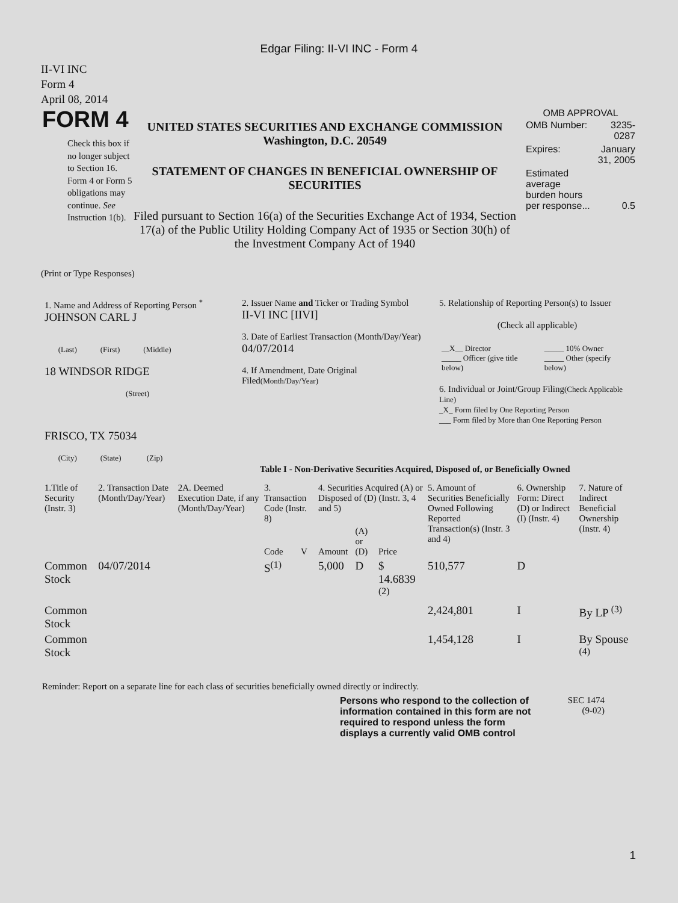Edgar Filing: II-VI INC - Form 4
II-VI INC
Form 4
April 08, 2014
FORM 4
Check this box if no longer subject to Section 16. Form 4 or Form 5 obligations may continue. See Instruction 1(b).
UNITED STATES SECURITIES AND EXCHANGE COMMISSION
Washington, D.C. 20549
STATEMENT OF CHANGES IN BENEFICIAL OWNERSHIP OF SECURITIES
Filed pursuant to Section 16(a) of the Securities Exchange Act of 1934, Section 17(a) of the Public Utility Holding Company Act of 1935 or Section 30(h) of the Investment Company Act of 1940
OMB APPROVAL
| OMB Number: | 3235-0287 |
| Expires: | January 31, 2005 |
| Estimated average burden hours per response... | 0.5 |
(Print or Type Responses)
| 1. Name and Address of Reporting Person <sup>*</sup> JOHNSON CARL J (Last) (First) (Middle) 18 WINDSOR RIDGE (Street) FRISCO, TX 75034 (City) (State) (Zip) | 2. Issuer Name and Ticker or Trading Symbol II-VI INC [IIVI] 3. Date of Earliest Transaction (Month/Day/Year) 04/07/2014 4. If Amendment, Date Original Filed (Month/Day/Year) | 5. Relationship of Reporting Person(s) to Issuer (Check all applicable) / __X__ Director _____ Officer (give title below) / _____ 10% Owner _____ Other (specify below) / 6. Individual or Joint/Group Filing (Check Applicable Line) _X_ Form filed by One Reporting Person ___ Form filed by More than One Reporting Person |
Table I - Non-Derivative Securities Acquired, Disposed of, or Beneficially Owned
| 1.Title of Security (Instr. 3) | 2. Transaction Date (Month/Day/Year) | 2A. Deemed Execution Date, if any (Month/Day/Year) | 3. Transaction Code (Instr. 8) | | 4. Securities Acquired (A) or Disposed of (D) (Instr. 3, 4 and 5) | | | 5. Amount of Securities Beneficially Owned Following Reported Transaction(s) (Instr. 3 and 4) | 6. Ownership Form: Direct (D) or Indirect (I) (Instr. 4) | 7. Nature of Indirect Beneficial Ownership (Instr. 4) |
| --- | --- | --- | --- | --- | --- | --- | --- | --- | --- | --- |
| | | | Code | V | Amount | (A) or (D) | Price | | | |
| Common Stock | 04/07/2014 | | S<sup>(1)</sup> | | 5,000 | D | $ 14.6839 <sup>(2)</sup> | 510,577 | D | |
| Common Stock | | | | | | | | 2,424,801 | I | By LP <sup>(3)</sup> |
| Common Stock | | | | | | | | 1,454,128 | I | By Spouse <sup>(4)</sup> |
Reminder: Report on a separate line for each class of securities beneficially owned directly or indirectly.
Persons who respond to the collection of information contained in this form are not required to respond unless the form displays a currently valid OMB control
SEC 1474
(9-02)
1